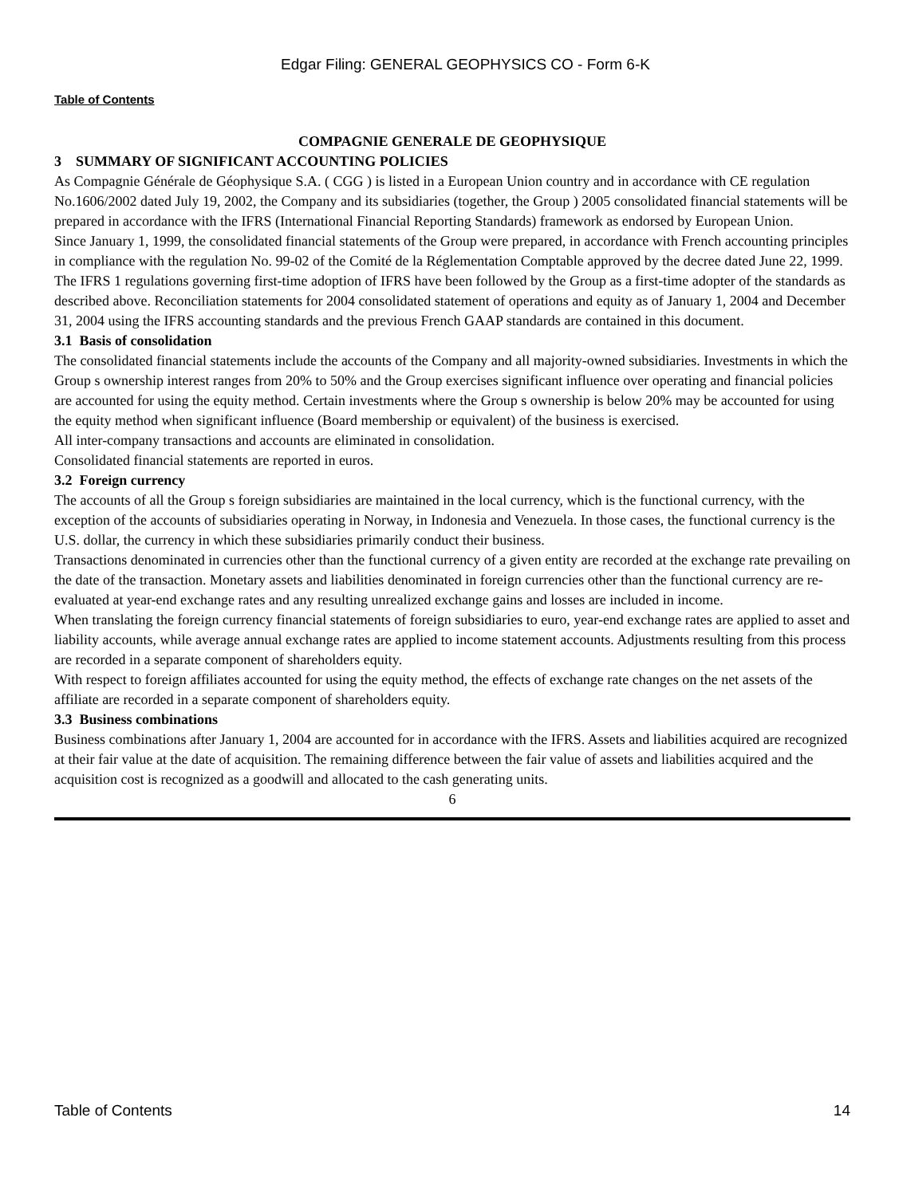Edgar Filing: GENERAL GEOPHYSICS CO - Form 6-K
Table of Contents
COMPAGNIE GENERALE DE GEOPHYSIQUE
3 SUMMARY OF SIGNIFICANT ACCOUNTING POLICIES
As Compagnie Générale de Géophysique S.A. ( CGG ) is listed in a European Union country and in accordance with CE regulation No.1606/2002 dated July 19, 2002, the Company and its subsidiaries (together, the Group ) 2005 consolidated financial statements will be prepared in accordance with the IFRS (International Financial Reporting Standards) framework as endorsed by European Union.
Since January 1, 1999, the consolidated financial statements of the Group were prepared, in accordance with French accounting principles in compliance with the regulation No. 99-02 of the Comité de la Réglementation Comptable approved by the decree dated June 22, 1999.
The IFRS 1 regulations governing first-time adoption of IFRS have been followed by the Group as a first-time adopter of the standards as described above. Reconciliation statements for 2004 consolidated statement of operations and equity as of January 1, 2004 and December 31, 2004 using the IFRS accounting standards and the previous French GAAP standards are contained in this document.
3.1 Basis of consolidation
The consolidated financial statements include the accounts of the Company and all majority-owned subsidiaries. Investments in which the Group s ownership interest ranges from 20% to 50% and the Group exercises significant influence over operating and financial policies are accounted for using the equity method. Certain investments where the Group s ownership is below 20% may be accounted for using the equity method when significant influence (Board membership or equivalent) of the business is exercised.
All inter-company transactions and accounts are eliminated in consolidation.
Consolidated financial statements are reported in euros.
3.2 Foreign currency
The accounts of all the Group s foreign subsidiaries are maintained in the local currency, which is the functional currency, with the exception of the accounts of subsidiaries operating in Norway, in Indonesia and Venezuela. In those cases, the functional currency is the U.S. dollar, the currency in which these subsidiaries primarily conduct their business.
Transactions denominated in currencies other than the functional currency of a given entity are recorded at the exchange rate prevailing on the date of the transaction. Monetary assets and liabilities denominated in foreign currencies other than the functional currency are re-evaluated at year-end exchange rates and any resulting unrealized exchange gains and losses are included in income.
When translating the foreign currency financial statements of foreign subsidiaries to euro, year-end exchange rates are applied to asset and liability accounts, while average annual exchange rates are applied to income statement accounts. Adjustments resulting from this process are recorded in a separate component of shareholders equity.
With respect to foreign affiliates accounted for using the equity method, the effects of exchange rate changes on the net assets of the affiliate are recorded in a separate component of shareholders equity.
3.3 Business combinations
Business combinations after January 1, 2004 are accounted for in accordance with the IFRS. Assets and liabilities acquired are recognized at their fair value at the date of acquisition. The remaining difference between the fair value of assets and liabilities acquired and the acquisition cost is recognized as a goodwill and allocated to the cash generating units.
6
Table of Contents 14